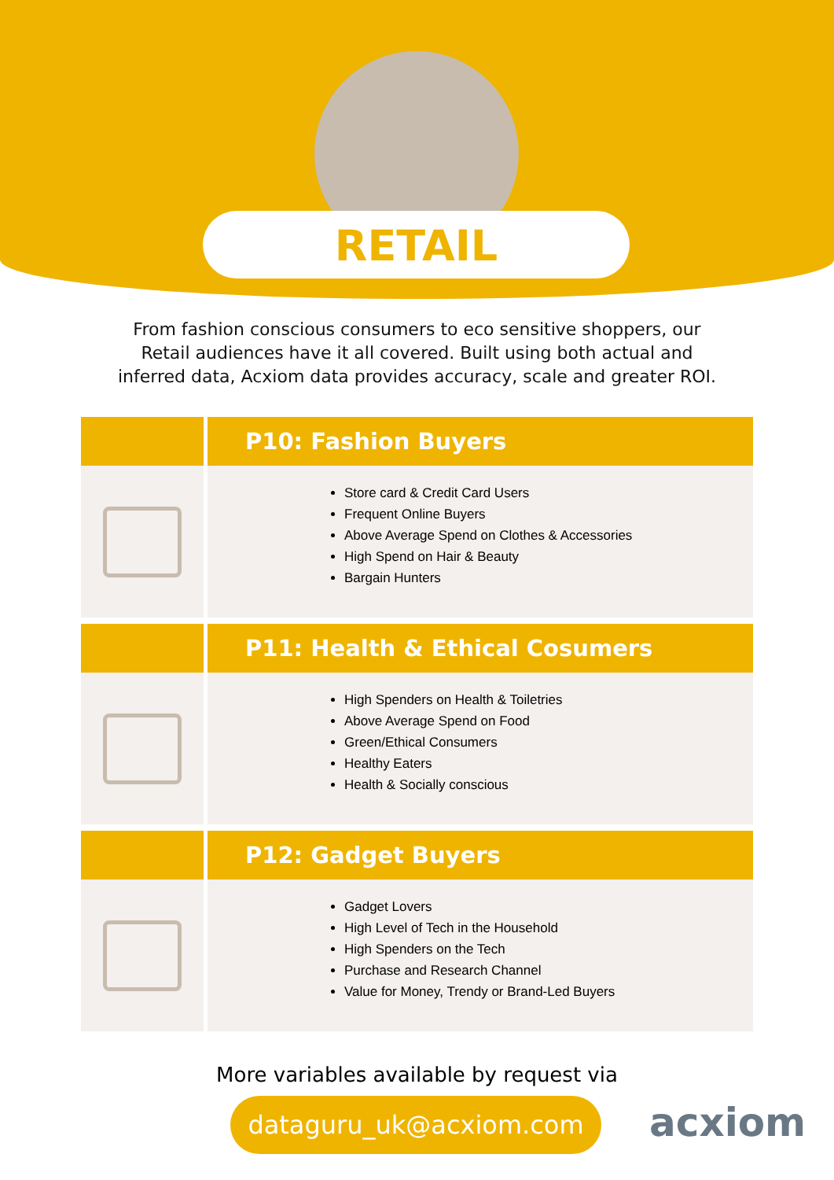RETAIL
From fashion conscious consumers to eco sensitive shoppers, our
Retail audiences have it all covered. Built using both actual and
inferred data, Acxiom data provides accuracy, scale and greater ROI.
| | P10: Fashion Buyers |
| --- | --- |
| | Store card & Credit Card Users Frequent Online Buyers Above Average Spend on Clothes & Accessories High Spend on Hair & Beauty Bargain Hunters |
| | P11: Health & Ethical Cosumers |
| | High Spenders on Health & Toiletries Above Average Spend on Food Green/Ethical Consumers Healthy Eaters Health & Socially conscious |
| | P12: Gadget Buyers |
| | Gadget Lovers High Level of Tech in the Household High Spenders on the Tech Purchase and Research Channel Value for Money, Trendy or Brand-Led Buyers |
More variables available by request via
dataguru_uk@acxiom.com
acxiom